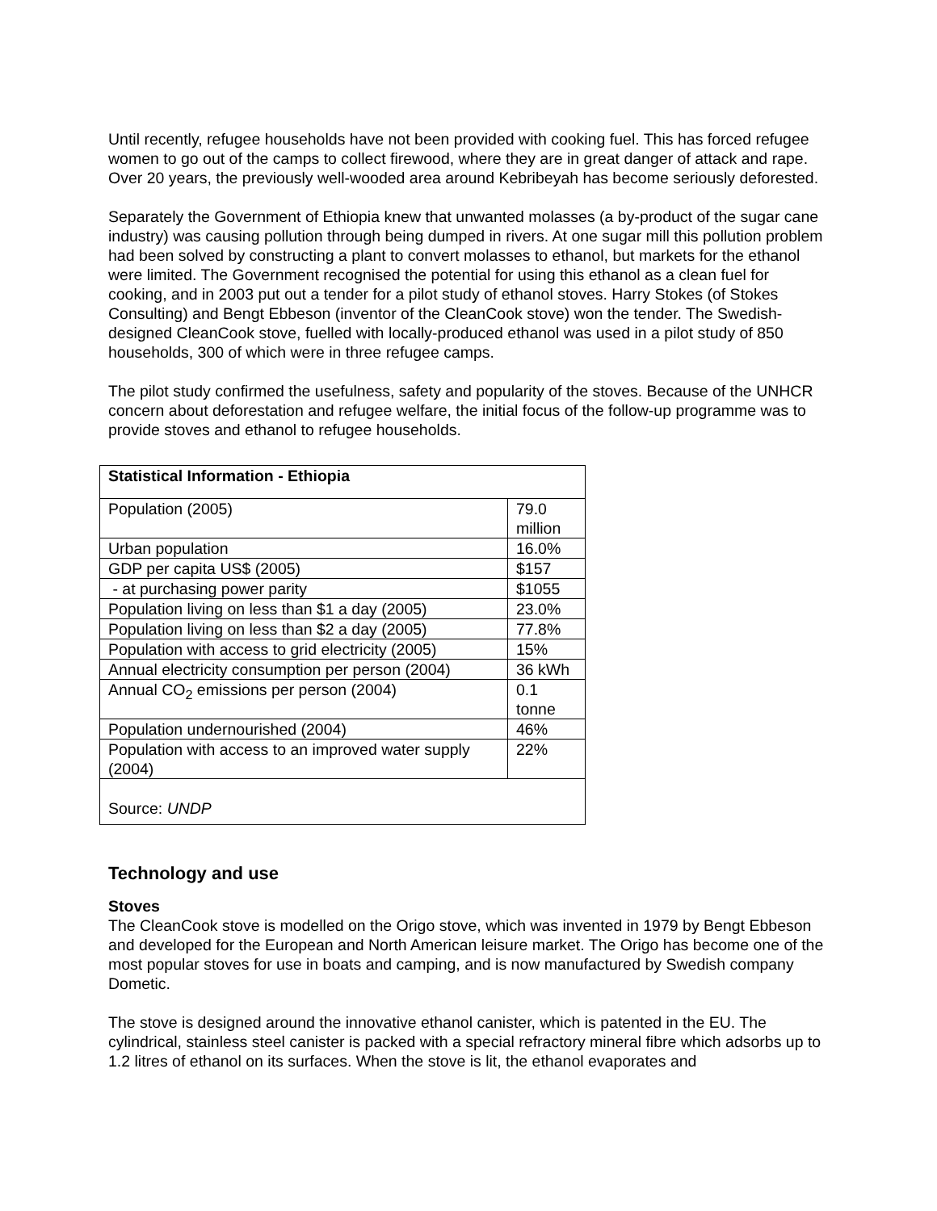Until recently, refugee households have not been provided with cooking fuel. This has forced refugee women to go out of the camps to collect firewood, where they are in great danger of attack and rape. Over 20 years, the previously well-wooded area around Kebribeyah has become seriously deforested.
Separately the Government of Ethiopia knew that unwanted molasses (a by-product of the sugar cane industry) was causing pollution through being dumped in rivers. At one sugar mill this pollution problem had been solved by constructing a plant to convert molasses to ethanol, but markets for the ethanol were limited. The Government recognised the potential for using this ethanol as a clean fuel for cooking, and in 2003 put out a tender for a pilot study of ethanol stoves. Harry Stokes (of Stokes Consulting) and Bengt Ebbeson (inventor of the CleanCook stove) won the tender. The Swedish-designed CleanCook stove, fuelled with locally-produced ethanol was used in a pilot study of 850 households, 300 of which were in three refugee camps.
The pilot study confirmed the usefulness, safety and popularity of the stoves. Because of the UNHCR concern about deforestation and refugee welfare, the initial focus of the follow-up programme was to provide stoves and ethanol to refugee households.
| Statistical Information - Ethiopia | |
| Population (2005) | 79.0 million |
| Urban population | 16.0% |
| GDP per capita US$ (2005) | $157 |
| - at purchasing power parity | $1055 |
| Population living on less than $1 a day (2005) | 23.0% |
| Population living on less than $2 a day (2005) | 77.8% |
| Population with access to grid electricity (2005) | 15% |
| Annual electricity consumption per person (2004) | 36 kWh |
| Annual CO<sub>2</sub> emissions per person (2004) | 0.1 tonne |
| Population undernourished (2004) | 46% |
| Population with access to an improved water supply (2004) | 22% |
| Source: UNDP | |
Technology and use
Stoves
The CleanCook stove is modelled on the Origo stove, which was invented in 1979 by Bengt Ebbeson and developed for the European and North American leisure market. The Origo has become one of the most popular stoves for use in boats and camping, and is now manufactured by Swedish company Dometic.
The stove is designed around the innovative ethanol canister, which is patented in the EU. The cylindrical, stainless steel canister is packed with a special refractory mineral fibre which adsorbs up to 1.2 litres of ethanol on its surfaces. When the stove is lit, the ethanol evaporates and